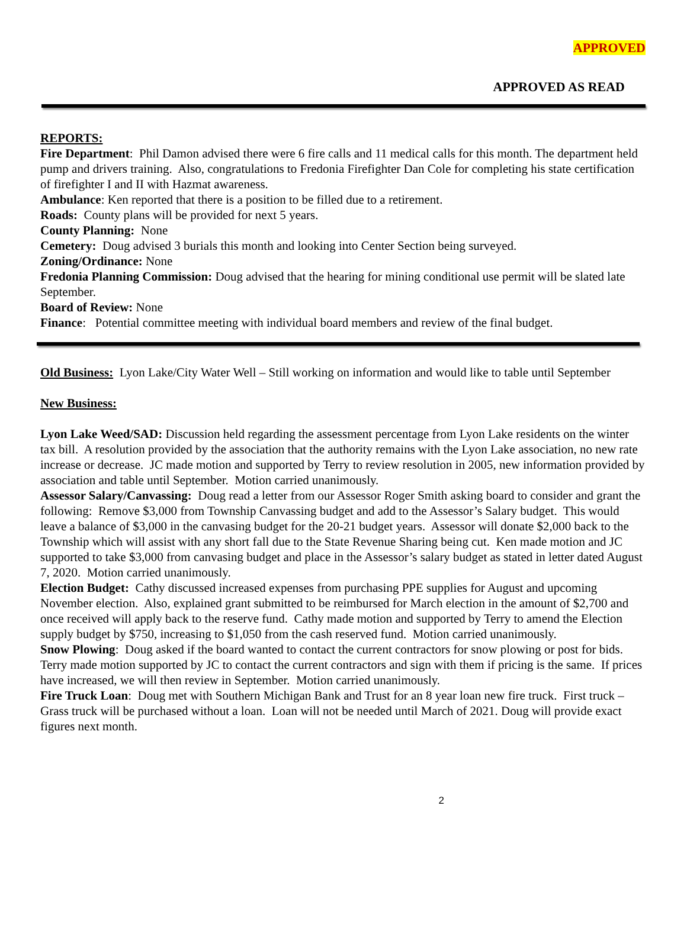APPROVED
APPROVED AS READ
REPORTS:
Fire Department: Phil Damon advised there were 6 fire calls and 11 medical calls for this month. The department held pump and drivers training. Also, congratulations to Fredonia Firefighter Dan Cole for completing his state certification of firefighter I and II with Hazmat awareness.
Ambulance: Ken reported that there is a position to be filled due to a retirement.
Roads: County plans will be provided for next 5 years.
County Planning: None
Cemetery: Doug advised 3 burials this month and looking into Center Section being surveyed.
Zoning/Ordinance: None
Fredonia Planning Commission: Doug advised that the hearing for mining conditional use permit will be slated late September.
Board of Review: None
Finance: Potential committee meeting with individual board members and review of the final budget.
Old Business: Lyon Lake/City Water Well – Still working on information and would like to table until September
New Business:
Lyon Lake Weed/SAD: Discussion held regarding the assessment percentage from Lyon Lake residents on the winter tax bill. A resolution provided by the association that the authority remains with the Lyon Lake association, no new rate increase or decrease. JC made motion and supported by Terry to review resolution in 2005, new information provided by association and table until September. Motion carried unanimously.
Assessor Salary/Canvassing: Doug read a letter from our Assessor Roger Smith asking board to consider and grant the following: Remove $3,000 from Township Canvassing budget and add to the Assessor’s Salary budget. This would leave a balance of $3,000 in the canvasing budget for the 20-21 budget years. Assessor will donate $2,000 back to the Township which will assist with any short fall due to the State Revenue Sharing being cut. Ken made motion and JC supported to take $3,000 from canvasing budget and place in the Assessor’s salary budget as stated in letter dated August 7, 2020. Motion carried unanimously.
Election Budget: Cathy discussed increased expenses from purchasing PPE supplies for August and upcoming November election. Also, explained grant submitted to be reimbursed for March election in the amount of $2,700 and once received will apply back to the reserve fund. Cathy made motion and supported by Terry to amend the Election supply budget by $750, increasing to $1,050 from the cash reserved fund. Motion carried unanimously.
Snow Plowing: Doug asked if the board wanted to contact the current contractors for snow plowing or post for bids. Terry made motion supported by JC to contact the current contractors and sign with them if pricing is the same. If prices have increased, we will then review in September. Motion carried unanimously.
Fire Truck Loan: Doug met with Southern Michigan Bank and Trust for an 8 year loan new fire truck. First truck – Grass truck will be purchased without a loan. Loan will not be needed until March of 2021. Doug will provide exact figures next month.
2